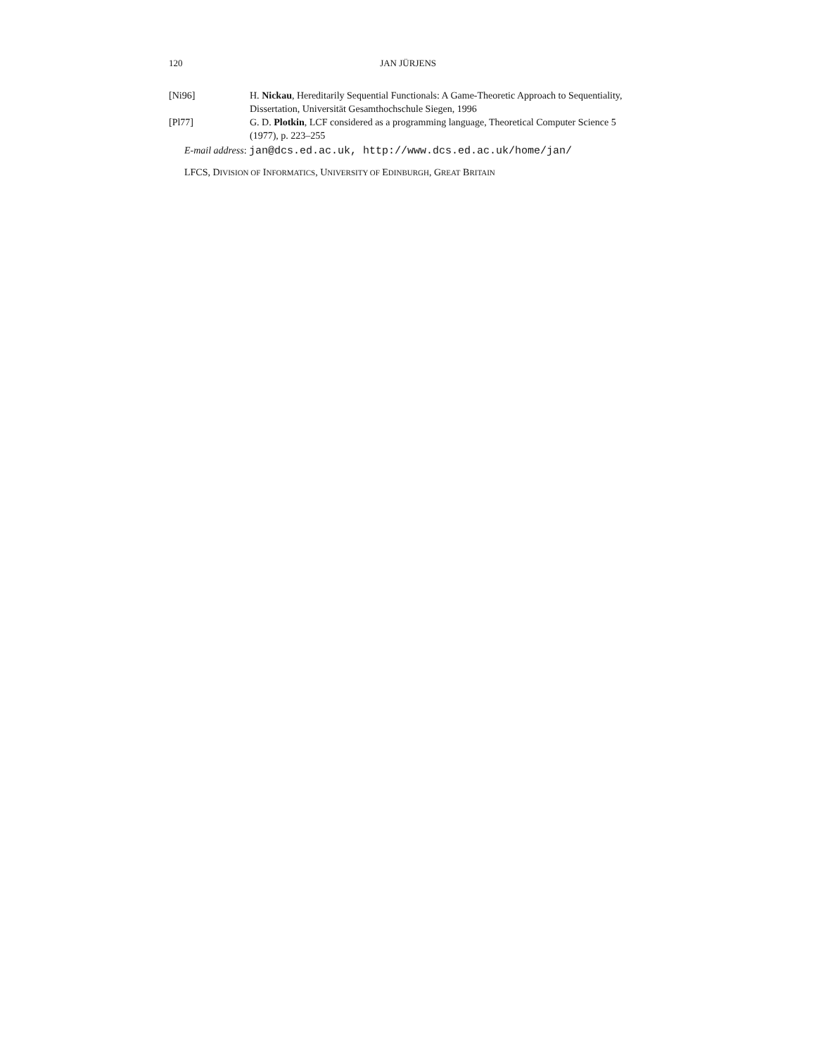120 JAN JÜRJENS
[Ni96] H. Nickau, Hereditarily Sequential Functionals: A Game-Theoretic Approach to Sequentiality, Dissertation, Universität Gesamthochschule Siegen, 1996
[Pl77] G. D. Plotkin, LCF considered as a programming language, Theoretical Computer Science 5 (1977), p. 223–255
E-mail address: jan@dcs.ed.ac.uk, http://www.dcs.ed.ac.uk/home/jan/
LFCS, DIVISION OF INFORMATICS, UNIVERSITY OF EDINBURGH, GREAT BRITAIN